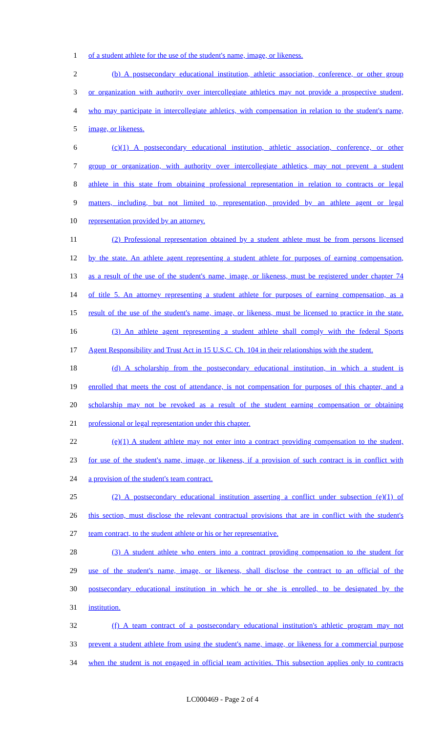1 of a student athlete for the use of the student's name, image, or likeness.
2 (b) A postsecondary educational institution, athletic association, conference, or other group
3 or organization with authority over intercollegiate athletics may not provide a prospective student,
4 who may participate in intercollegiate athletics, with compensation in relation to the student's name,
5 image, or likeness.
6 (c)(1) A postsecondary educational institution, athletic association, conference, or other
7 group or organization, with authority over intercollegiate athletics, may not prevent a student
8 athlete in this state from obtaining professional representation in relation to contracts or legal
9 matters, including, but not limited to, representation, provided by an athlete agent or legal
10 representation provided by an attorney.
11 (2) Professional representation obtained by a student athlete must be from persons licensed
12 by the state. An athlete agent representing a student athlete for purposes of earning compensation,
13 as a result of the use of the student's name, image, or likeness, must be registered under chapter 74
14 of title 5. An attorney representing a student athlete for purposes of earning compensation, as a
15 result of the use of the student's name, image, or likeness, must be licensed to practice in the state.
16 (3) An athlete agent representing a student athlete shall comply with the federal Sports
17 Agent Responsibility and Trust Act in 15 U.S.C. Ch. 104 in their relationships with the student.
18 (d) A scholarship from the postsecondary educational institution, in which a student is
19 enrolled that meets the cost of attendance, is not compensation for purposes of this chapter, and a
20 scholarship may not be revoked as a result of the student earning compensation or obtaining
21 professional or legal representation under this chapter.
22 (e)(1) A student athlete may not enter into a contract providing compensation to the student,
23 for use of the student's name, image, or likeness, if a provision of such contract is in conflict with
24 a provision of the student's team contract.
25 (2) A postsecondary educational institution asserting a conflict under subsection (e)(1) of
26 this section, must disclose the relevant contractual provisions that are in conflict with the student's
27 team contract, to the student athlete or his or her representative.
28 (3) A student athlete who enters into a contract providing compensation to the student for
29 use of the student's name, image, or likeness, shall disclose the contract to an official of the
30 postsecondary educational institution in which he or she is enrolled, to be designated by the
31 institution.
32 (f) A team contract of a postsecondary educational institution's athletic program may not
33 prevent a student athlete from using the student's name, image, or likeness for a commercial purpose
34 when the student is not engaged in official team activities. This subsection applies only to contracts
LC000469 - Page 2 of 4